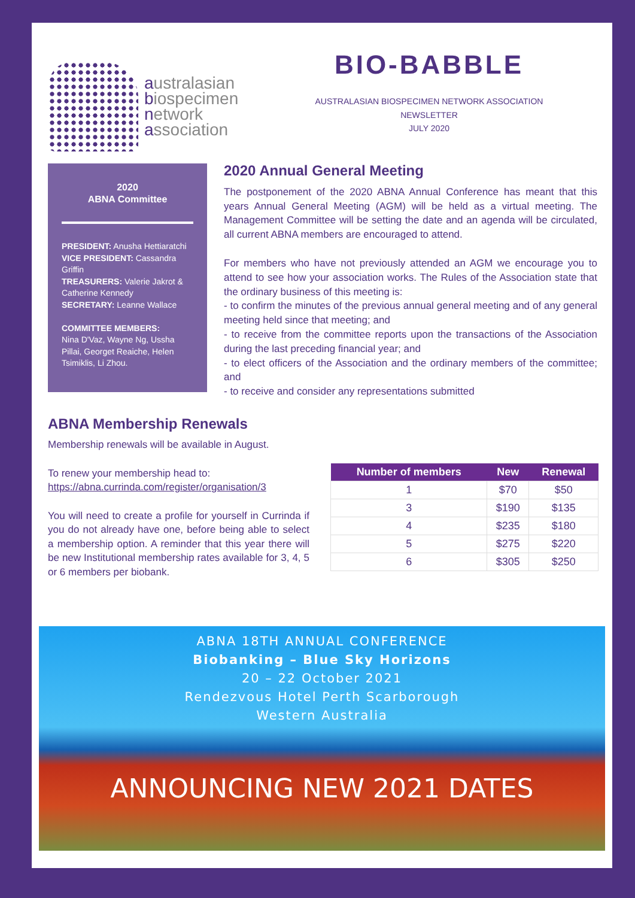australasian
biospecimen
network
association
BIO-BABBLE
AUSTRALASIAN BIOSPECIMEN NETWORK ASSOCIATION
NEWSLETTER
JULY 2020
2020
ABNA Committee
PRESIDENT: Anusha Hettiaratchi
VICE PRESIDENT: Cassandra Griffin
TREASURERS: Valerie Jakrot & Catherine Kennedy
SECRETARY: Leanne Wallace
COMMITTEE MEMBERS:
Nina D'Vaz, Wayne Ng, Ussha Pillai, Georget Reaiche, Helen Tsimiklis, Li Zhou.
2020 Annual General Meeting
The postponement of the 2020 ABNA Annual Conference has meant that this years Annual General Meeting (AGM) will be held as a virtual meeting. The Management Committee will be setting the date and an agenda will be circulated, all current ABNA members are encouraged to attend.
For members who have not previously attended an AGM we encourage you to attend to see how your association works. The Rules of the Association state that the ordinary business of this meeting is:
- to confirm the minutes of the previous annual general meeting and of any general meeting held since that meeting; and
- to receive from the committee reports upon the transactions of the Association during the last preceding financial year; and
- to elect officers of the Association and the ordinary members of the committee; and
- to receive and consider any representations submitted
ABNA Membership Renewals
Membership renewals will be available in August.
To renew your membership head to:
https://abna.currinda.com/register/organisation/3
You will need to create a profile for yourself in Currinda if you do not already have one, before being able to select a membership option. A reminder that this year there will be new Institutional membership rates available for 3, 4, 5 or 6 members per biobank.
| Number of members | New | Renewal |
| --- | --- | --- |
| 1 | $70 | $50 |
| 3 | $190 | $135 |
| 4 | $235 | $180 |
| 5 | $275 | $220 |
| 6 | $305 | $250 |
ABNA 18TH ANNUAL CONFERENCE
Biobanking – Blue Sky Horizons
20 – 22 October 2021
Rendezvous Hotel Perth Scarborough
Western Australia
ANNOUNCING NEW 2021 DATES